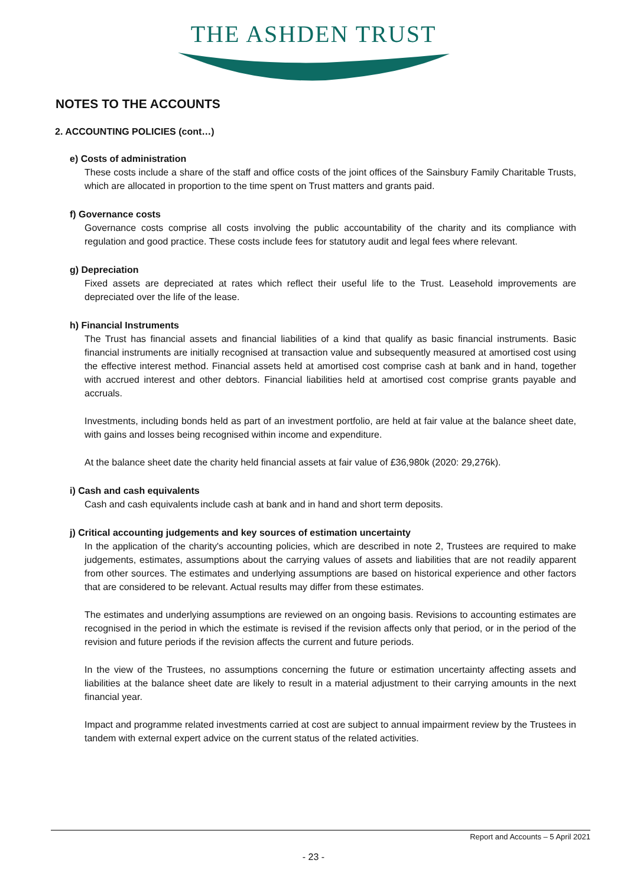THE ASHDEN TRUST
NOTES TO THE ACCOUNTS
2. ACCOUNTING POLICIES (cont…)
e) Costs of administration
These costs include a share of the staff and office costs of the joint offices of the Sainsbury Family Charitable Trusts, which are allocated in proportion to the time spent on Trust matters and grants paid.
f) Governance costs
Governance costs comprise all costs involving the public accountability of the charity and its compliance with regulation and good practice. These costs include fees for statutory audit and legal fees where relevant.
g) Depreciation
Fixed assets are depreciated at rates which reflect their useful life to the Trust. Leasehold improvements are depreciated over the life of the lease.
h) Financial Instruments
The Trust has financial assets and financial liabilities of a kind that qualify as basic financial instruments. Basic financial instruments are initially recognised at transaction value and subsequently measured at amortised cost using the effective interest method. Financial assets held at amortised cost comprise cash at bank and in hand, together with accrued interest and other debtors. Financial liabilities held at amortised cost comprise grants payable and accruals.
Investments, including bonds held as part of an investment portfolio, are held at fair value at the balance sheet date, with gains and losses being recognised within income and expenditure.
At the balance sheet date the charity held financial assets at fair value of £36,980k (2020: 29,276k).
i) Cash and cash equivalents
Cash and cash equivalents include cash at bank and in hand and short term deposits.
j) Critical accounting judgements and key sources of estimation uncertainty
In the application of the charity's accounting policies, which are described in note 2, Trustees are required to make judgements, estimates, assumptions about the carrying values of assets and liabilities that are not readily apparent from other sources. The estimates and underlying assumptions are based on historical experience and other factors that are considered to be relevant. Actual results may differ from these estimates.
The estimates and underlying assumptions are reviewed on an ongoing basis. Revisions to accounting estimates are recognised in the period in which the estimate is revised if the revision affects only that period, or in the period of the revision and future periods if the revision affects the current and future periods.
In the view of the Trustees, no assumptions concerning the future or estimation uncertainty affecting assets and liabilities at the balance sheet date are likely to result in a material adjustment to their carrying amounts in the next financial year.
Impact and programme related investments carried at cost are subject to annual impairment review by the Trustees in tandem with external expert advice on the current status of the related activities.
Report and Accounts – 5 April 2021
- 23 -